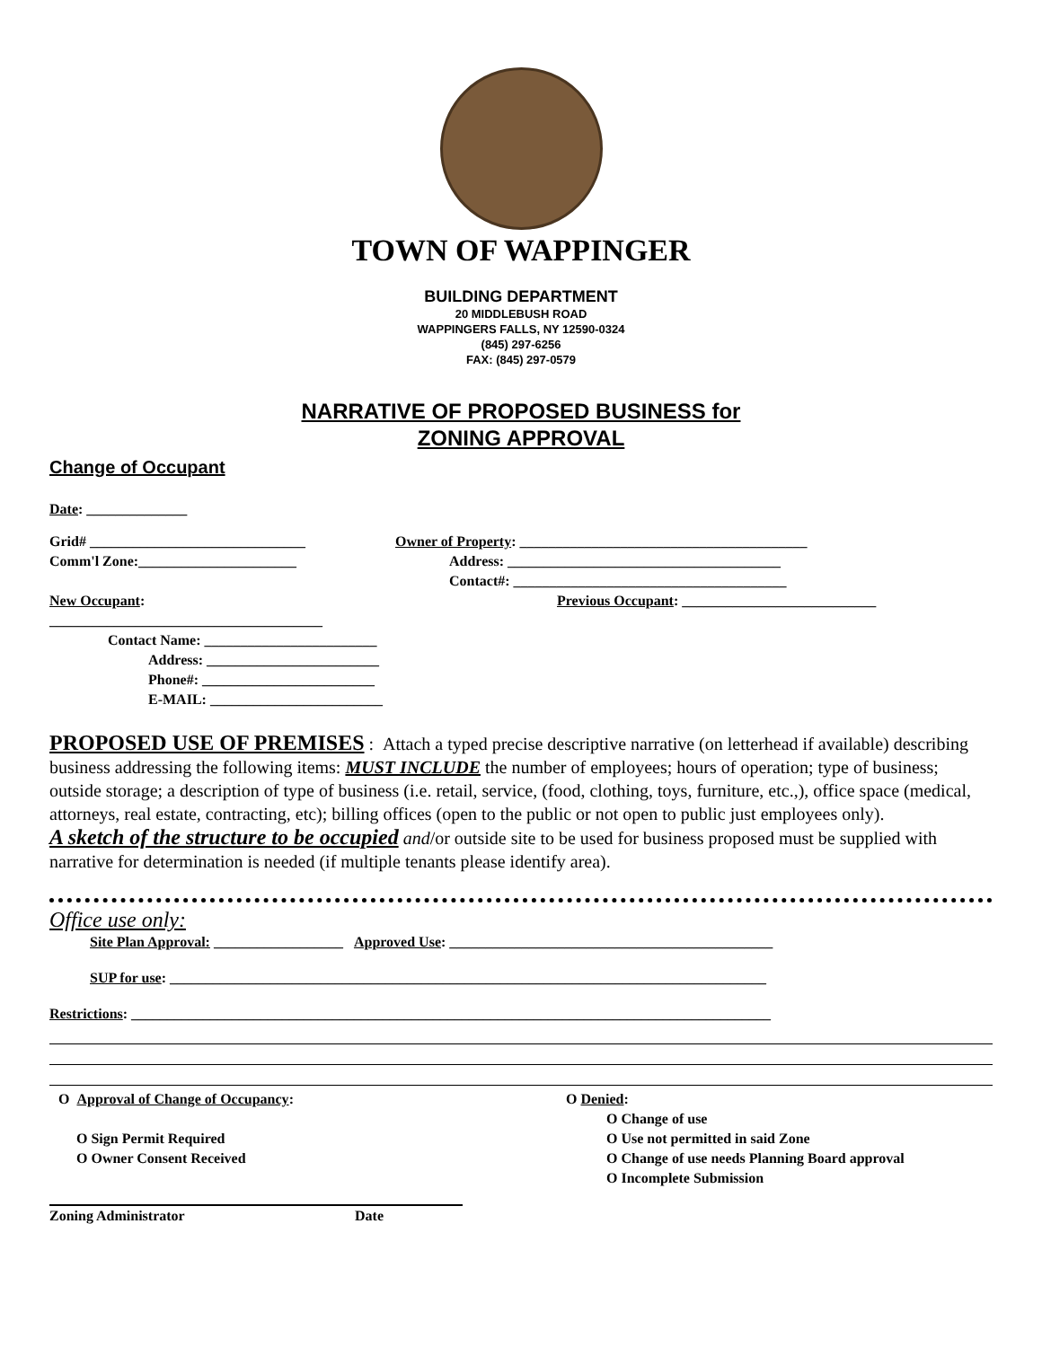TOWN OF WAPPINGER
BUILDING DEPARTMENT
20 MIDDLEBUSH ROAD
WAPPINGERS FALLS, NY 12590-0324
(845) 297-6256
FAX: (845) 297-0579
NARRATIVE OF PROPOSED BUSINESS for
ZONING APPROVAL
Change of Occupant
Date: ______________
Grid# ______________________________
Comm'l Zone:______________________
New Occupant: ______________________________________
Contact Name: ________________________
Address: ________________________
Phone#: ________________________
E-MAIL: ________________________
Owner of Property: ________________________________________
Address: ______________________________________
Contact#: ______________________________________
Previous Occupant: ___________________________
PROPOSED USE OF PREMISES : Attach a typed precise descriptive narrative (on letterhead if available) describing business addressing the following items: MUST INCLUDE the number of employees; hours of operation; type of business; outside storage; a description of type of business (i.e. retail, service, (food, clothing, toys, furniture, etc.,), office space (medical, attorneys, real estate, contracting, etc); billing offices (open to the public or not open to public just employees only).
A sketch of the structure to be occupied and/or outside site to be used for business proposed must be supplied with narrative for determination is needed (if multiple tenants please identify area).
Office use only:
Site Plan Approval: __________________ Approved Use: _____________________________________________
SUP for use: ___________________________________________________________________________________
Restrictions: _________________________________________________________________________________________
O Approval of Change of Occupancy:
O Sign Permit Required
O Owner Consent Received
O Denied:
O Change of use
O Use not permitted in said Zone
O Change of use needs Planning Board approval
O Incomplete Submission
Zoning Administrator Date